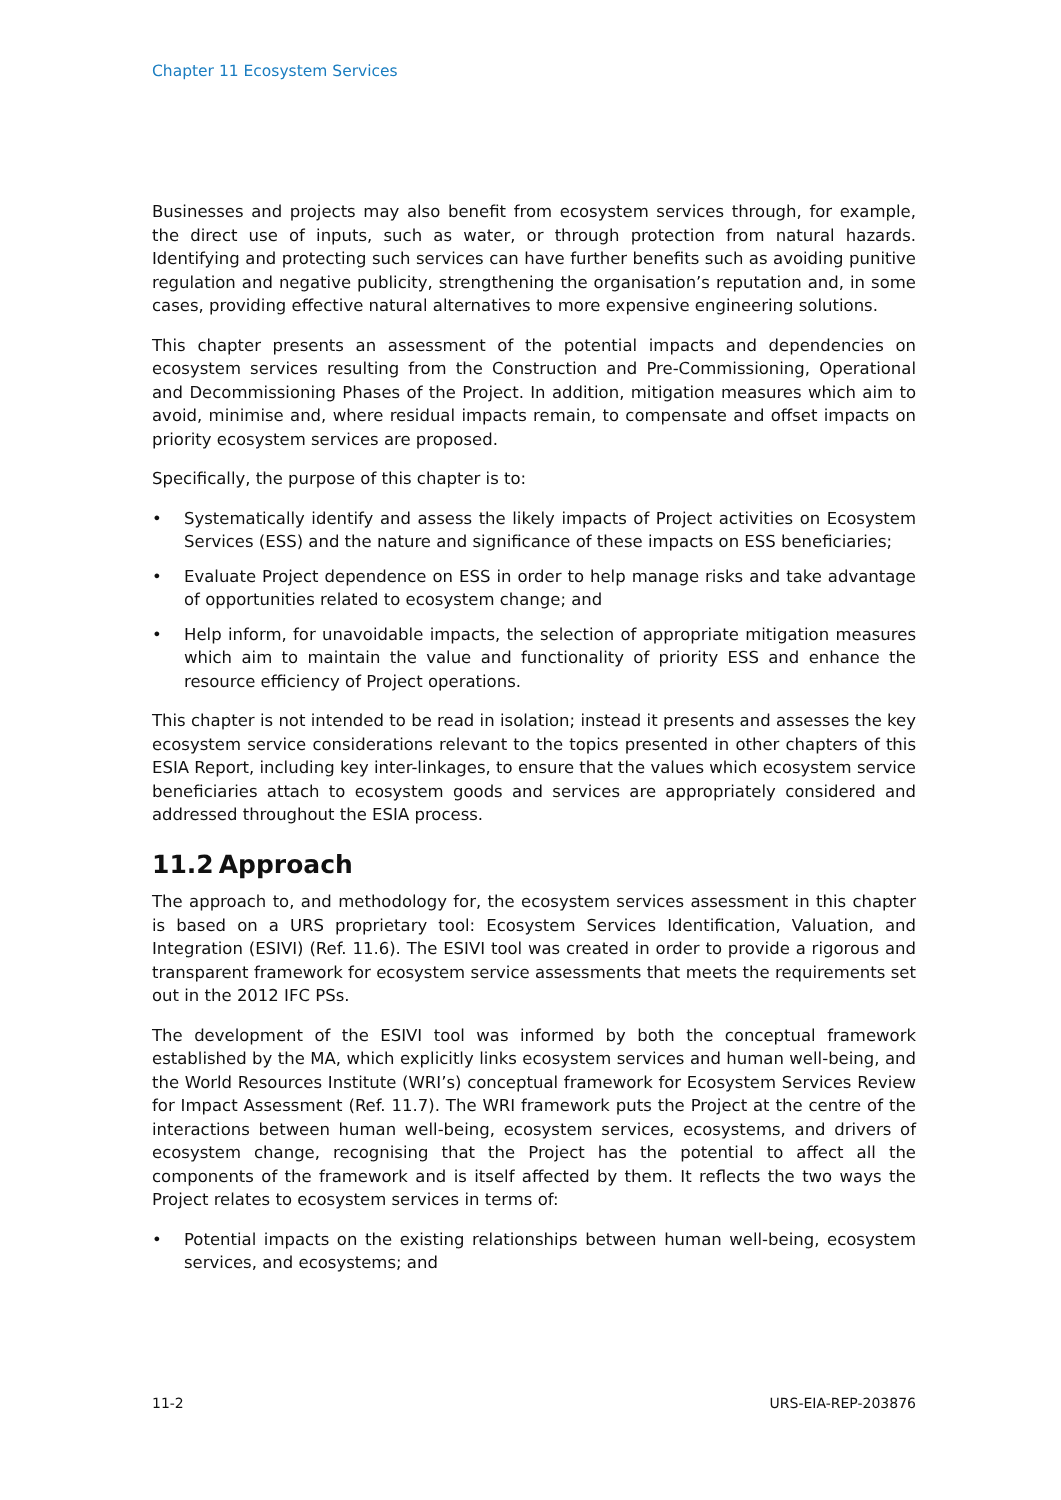Chapter 11 Ecosystem Services
Businesses and projects may also benefit from ecosystem services through, for example, the direct use of inputs, such as water, or through protection from natural hazards. Identifying and protecting such services can have further benefits such as avoiding punitive regulation and negative publicity, strengthening the organisation’s reputation and, in some cases, providing effective natural alternatives to more expensive engineering solutions.
This chapter presents an assessment of the potential impacts and dependencies on ecosystem services resulting from the Construction and Pre-Commissioning, Operational and Decommissioning Phases of the Project. In addition, mitigation measures which aim to avoid, minimise and, where residual impacts remain, to compensate and offset impacts on priority ecosystem services are proposed.
Specifically, the purpose of this chapter is to:
• Systematically identify and assess the likely impacts of Project activities on Ecosystem Services (ESS) and the nature and significance of these impacts on ESS beneficiaries;
• Evaluate Project dependence on ESS in order to help manage risks and take advantage of opportunities related to ecosystem change; and
• Help inform, for unavoidable impacts, the selection of appropriate mitigation measures which aim to maintain the value and functionality of priority ESS and enhance the resource efficiency of Project operations.
This chapter is not intended to be read in isolation; instead it presents and assesses the key ecosystem service considerations relevant to the topics presented in other chapters of this ESIA Report, including key inter-linkages, to ensure that the values which ecosystem service beneficiaries attach to ecosystem goods and services are appropriately considered and addressed throughout the ESIA process.
11.2 Approach
The approach to, and methodology for, the ecosystem services assessment in this chapter is based on a URS proprietary tool: Ecosystem Services Identification, Valuation, and Integration (ESIVI) (Ref. 11.6). The ESIVI tool was created in order to provide a rigorous and transparent framework for ecosystem service assessments that meets the requirements set out in the 2012 IFC PSs.
The development of the ESIVI tool was informed by both the conceptual framework established by the MA, which explicitly links ecosystem services and human well-being, and the World Resources Institute (WRI’s) conceptual framework for Ecosystem Services Review for Impact Assessment (Ref. 11.7). The WRI framework puts the Project at the centre of the interactions between human well-being, ecosystem services, ecosystems, and drivers of ecosystem change, recognising that the Project has the potential to affect all the components of the framework and is itself affected by them. It reflects the two ways the Project relates to ecosystem services in terms of:
• Potential impacts on the existing relationships between human well-being, ecosystem services, and ecosystems; and
11-2 URS-EIA-REP-203876